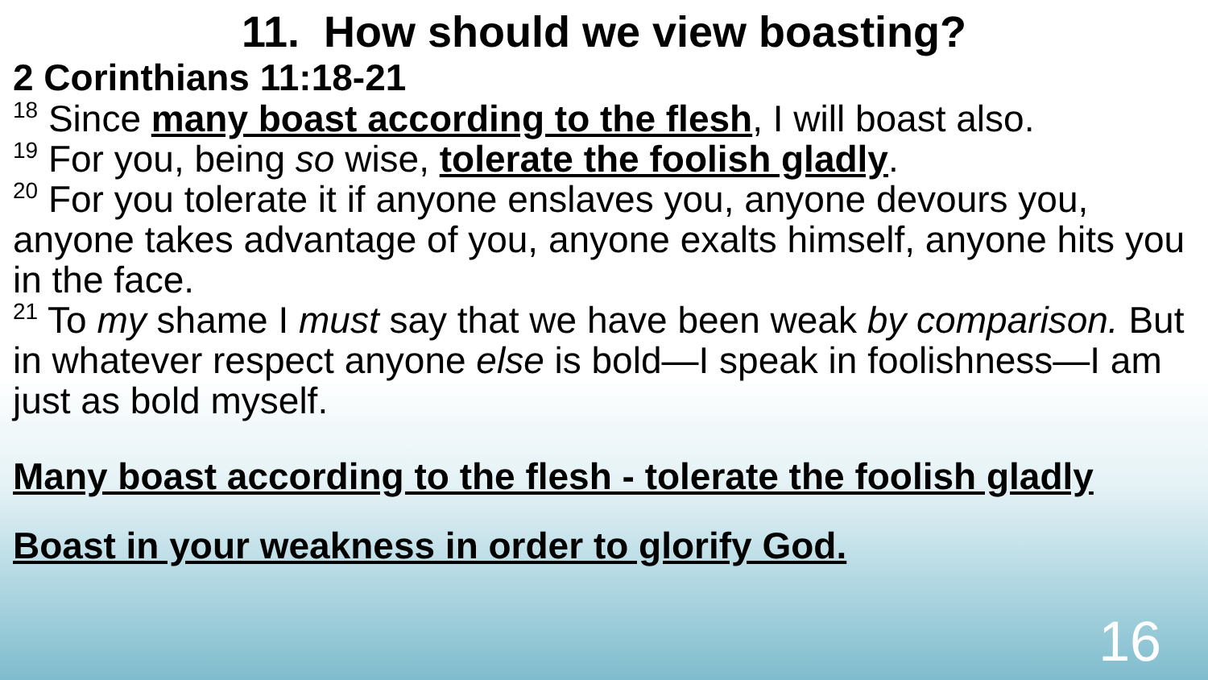11. How should we view boasting?
2 Corinthians 11:18-21
<sup>18</sup> Since many boast according to the flesh, I will boast also.
<sup>19</sup> For you, being so wise, tolerate the foolish gladly.
<sup>20</sup> For you tolerate it if anyone enslaves you, anyone devours you, anyone takes advantage of you, anyone exalts himself, anyone hits you in the face.
<sup>21</sup> To my shame I must say that we have been weak by comparison. But in whatever respect anyone else is bold—I speak in foolishness—I am just as bold myself.
Many boast according to the flesh - tolerate the foolish gladly
Boast in your weakness in order to glorify God.
16